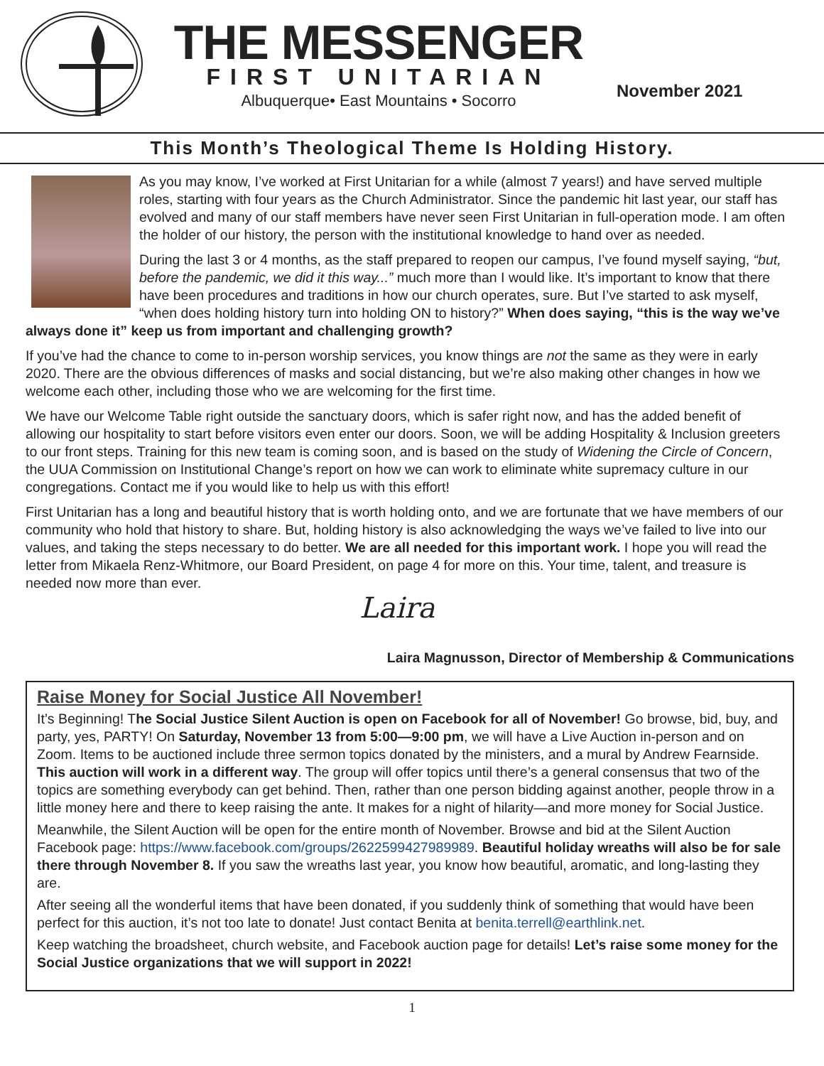THE MESSENGER
FIRST UNITARIAN
Albuquerque• East Mountains • Socorro
November 2021
This Month’s Theological Theme Is Holding History.
As you may know, I’ve worked at First Unitarian for a while (almost 7 years!) and have served multiple roles, starting with four years as the Church Administrator. Since the pandemic hit last year, our staff has evolved and many of our staff members have never seen First Unitarian in full-operation mode. I am often the holder of our history, the person with the institutional knowledge to hand over as needed.
During the last 3 or 4 months, as the staff prepared to reopen our campus, I’ve found myself saying, “but, before the pandemic, we did it this way...” much more than I would like. It’s important to know that there have been procedures and traditions in how our church operates, sure. But I’ve started to ask myself, “when does holding history turn into holding ON to history?” When does saying, “this is the way we’ve always done it” keep us from important and challenging growth?
If you’ve had the chance to come to in-person worship services, you know things are not the same as they were in early 2020. There are the obvious differences of masks and social distancing, but we’re also making other changes in how we welcome each other, including those who we are welcoming for the first time.
We have our Welcome Table right outside the sanctuary doors, which is safer right now, and has the added benefit of allowing our hospitality to start before visitors even enter our doors. Soon, we will be adding Hospitality & Inclusion greeters to our front steps. Training for this new team is coming soon, and is based on the study of Widening the Circle of Concern, the UUA Commission on Institutional Change’s report on how we can work to eliminate white supremacy culture in our congregations. Contact me if you would like to help us with this effort!
First Unitarian has a long and beautiful history that is worth holding onto, and we are fortunate that we have members of our community who hold that history to share. But, holding history is also acknowledging the ways we’ve failed to live into our values, and taking the steps necessary to do better. We are all needed for this important work. I hope you will read the letter from Mikaela Renz-Whitmore, our Board President, on page 4 for more on this. Your time, talent, and treasure is needed now more than ever.
Laira
Laira Magnusson, Director of Membership & Communications
Raise Money for Social Justice All November!
It’s Beginning! The Social Justice Silent Auction is open on Facebook for all of November! Go browse, bid, buy, and party, yes, PARTY! On Saturday, November 13 from 5:00—9:00 pm, we will have a Live Auction in-person and on Zoom. Items to be auctioned include three sermon topics donated by the ministers, and a mural by Andrew Fearnside. This auction will work in a different way. The group will offer topics until there’s a general consensus that two of the topics are something everybody can get behind. Then, rather than one person bidding against another, people throw in a little money here and there to keep raising the ante. It makes for a night of hilarity—and more money for Social Justice.
Meanwhile, the Silent Auction will be open for the entire month of November. Browse and bid at the Silent Auction Facebook page: https://www.facebook.com/groups/2622599427989989. Beautiful holiday wreaths will also be for sale there through November 8. If you saw the wreaths last year, you know how beautiful, aromatic, and long-lasting they are.
After seeing all the wonderful items that have been donated, if you suddenly think of something that would have been perfect for this auction, it’s not too late to donate! Just contact Benita at benita.terrell@earthlink.net.
Keep watching the broadsheet, church website, and Facebook auction page for details! Let’s raise some money for the Social Justice organizations that we will support in 2022!
1